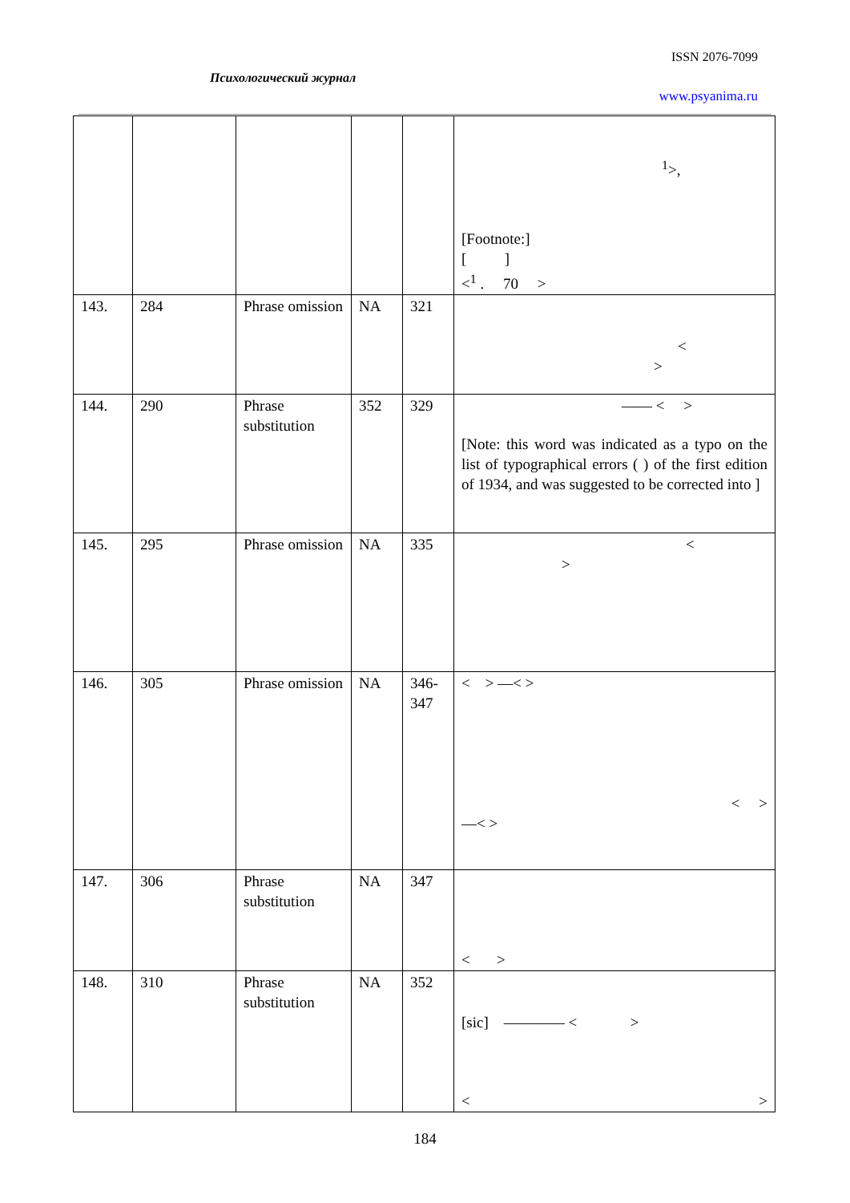ISSN 2076-7099
Психологический журнал
www.psyanima.ru
| | | | | | <sup>1</sup>>, [Footnote:] [ ] <<sup>1</sup> . 70 > |
| 143. | 284 | Phrase omission | NA | 321 | < > |
| 144. | 290 | Phrase substitution | 352 | 329 | —— < > [Note: this word was indicated as a typo on the list of typographical errors ( ) of the first edition of 1934, and was suggested to be corrected into ] |
| 145. | 295 | Phrase omission | NA | 335 | < > |
| 146. | 305 | Phrase omission | NA | 346-347 | < > —< > < > —< > |
| 147. | 306 | Phrase substitution | NA | 347 | < > |
| 148. | 310 | Phrase substitution | NA | 352 | [sic] ———— < > < > |
184